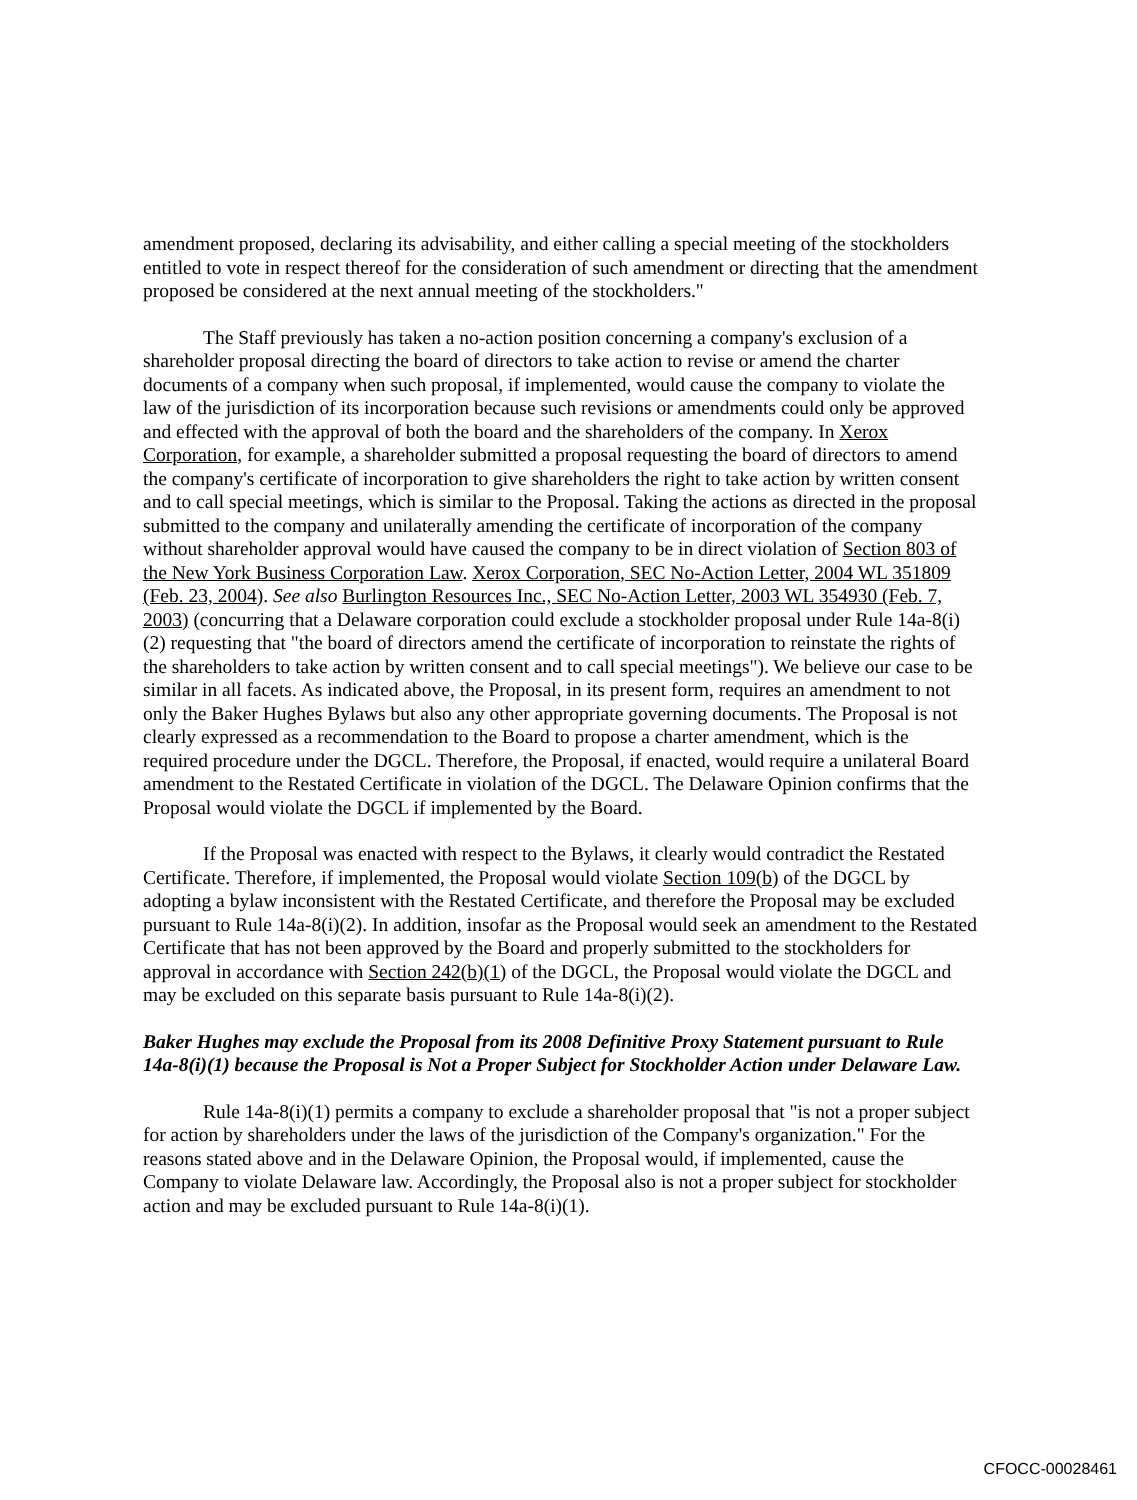amendment proposed, declaring its advisability, and either calling a special meeting of the stockholders entitled to vote in respect thereof for the consideration of such amendment or directing that the amendment proposed be considered at the next annual meeting of the stockholders."
The Staff previously has taken a no-action position concerning a company's exclusion of a shareholder proposal directing the board of directors to take action to revise or amend the charter documents of a company when such proposal, if implemented, would cause the company to violate the law of the jurisdiction of its incorporation because such revisions or amendments could only be approved and effected with the approval of both the board and the shareholders of the company. In Xerox Corporation, for example, a shareholder submitted a proposal requesting the board of directors to amend the company's certificate of incorporation to give shareholders the right to take action by written consent and to call special meetings, which is similar to the Proposal. Taking the actions as directed in the proposal submitted to the company and unilaterally amending the certificate of incorporation of the company without shareholder approval would have caused the company to be in direct violation of Section 803 of the New York Business Corporation Law. Xerox Corporation, SEC No-Action Letter, 2004 WL 351809 (Feb. 23, 2004). See also Burlington Resources Inc., SEC No-Action Letter, 2003 WL 354930 (Feb. 7, 2003) (concurring that a Delaware corporation could exclude a stockholder proposal under Rule 14a-8(i)(2) requesting that "the board of directors amend the certificate of incorporation to reinstate the rights of the shareholders to take action by written consent and to call special meetings"). We believe our case to be similar in all facets. As indicated above, the Proposal, in its present form, requires an amendment to not only the Baker Hughes Bylaws but also any other appropriate governing documents. The Proposal is not clearly expressed as a recommendation to the Board to propose a charter amendment, which is the required procedure under the DGCL. Therefore, the Proposal, if enacted, would require a unilateral Board amendment to the Restated Certificate in violation of the DGCL. The Delaware Opinion confirms that the Proposal would violate the DGCL if implemented by the Board.
If the Proposal was enacted with respect to the Bylaws, it clearly would contradict the Restated Certificate. Therefore, if implemented, the Proposal would violate Section 109(b) of the DGCL by adopting a bylaw inconsistent with the Restated Certificate, and therefore the Proposal may be excluded pursuant to Rule 14a-8(i)(2). In addition, insofar as the Proposal would seek an amendment to the Restated Certificate that has not been approved by the Board and properly submitted to the stockholders for approval in accordance with Section 242(b)(1) of the DGCL, the Proposal would violate the DGCL and may be excluded on this separate basis pursuant to Rule 14a-8(i)(2).
Baker Hughes may exclude the Proposal from its 2008 Definitive Proxy Statement pursuant to Rule 14a-8(i)(1) because the Proposal is Not a Proper Subject for Stockholder Action under Delaware Law.
Rule 14a-8(i)(1) permits a company to exclude a shareholder proposal that "is not a proper subject for action by shareholders under the laws of the jurisdiction of the Company's organization." For the reasons stated above and in the Delaware Opinion, the Proposal would, if implemented, cause the Company to violate Delaware law. Accordingly, the Proposal also is not a proper subject for stockholder action and may be excluded pursuant to Rule 14a-8(i)(1).
CFOCC-00028461